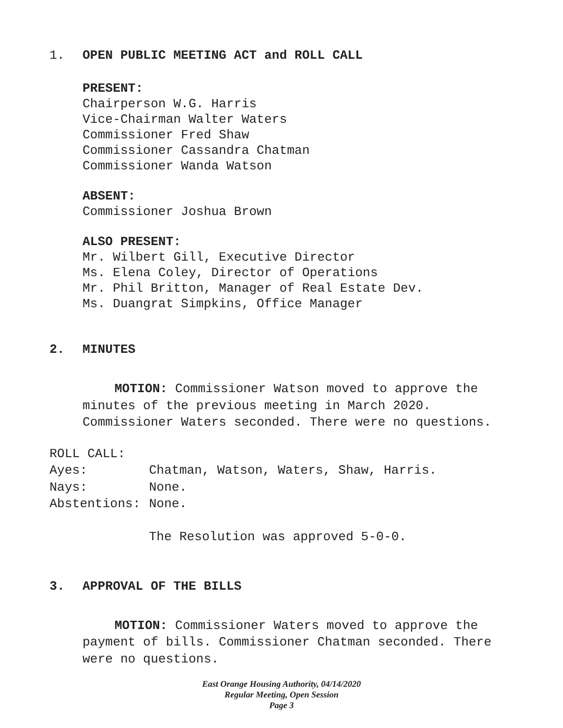1. OPEN PUBLIC MEETING ACT and ROLL CALL
PRESENT:
Chairperson W.G. Harris
Vice-Chairman Walter Waters
Commissioner Fred Shaw
Commissioner Cassandra Chatman
Commissioner Wanda Watson
ABSENT:
Commissioner Joshua Brown
ALSO PRESENT:
Mr. Wilbert Gill, Executive Director
Ms. Elena Coley, Director of Operations
Mr. Phil Britton, Manager of Real Estate Dev.
Ms. Duangrat Simpkins, Office Manager
2. MINUTES
MOTION: Commissioner Watson moved to approve the minutes of the previous meeting in March 2020. Commissioner Waters seconded. There were no questions.
ROLL CALL:
Ayes: Chatman, Watson, Waters, Shaw, Harris.
Nays: None.
Abstentions: None.
The Resolution was approved 5-0-0.
3. APPROVAL OF THE BILLS
MOTION: Commissioner Waters moved to approve the payment of bills. Commissioner Chatman seconded. There were no questions.
East Orange Housing Authority, 04/14/2020
Regular Meeting, Open Session
Page 3